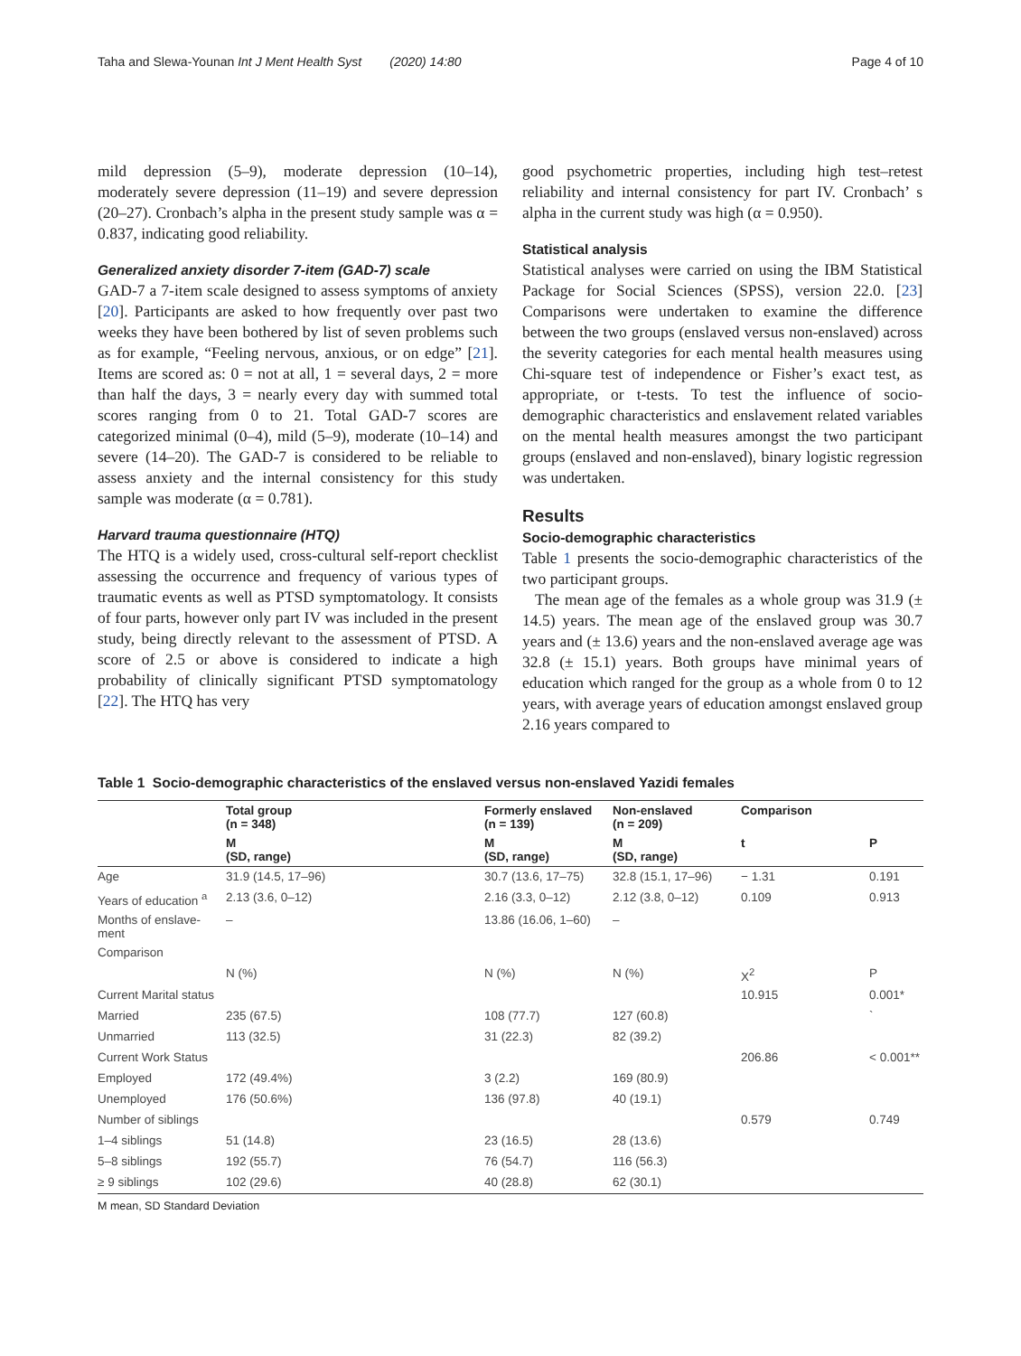Taha and Slewa-Younan Int J Ment Health Syst (2020) 14:80 Page 4 of 10
mild depression (5–9), moderate depression (10–14), moderately severe depression (11–19) and severe depression (20–27). Cronbach’s alpha in the present study sample was α = 0.837, indicating good reliability.
Generalized anxiety disorder 7-item (GAD-7) scale
GAD-7 a 7-item scale designed to assess symptoms of anxiety [20]. Participants are asked to how frequently over past two weeks they have been bothered by list of seven problems such as for example, “Feeling nervous, anxious, or on edge” [21]. Items are scored as: 0 = not at all, 1 = several days, 2 = more than half the days, 3 = nearly every day with summed total scores ranging from 0 to 21. Total GAD-7 scores are categorized minimal (0–4), mild (5–9), moderate (10–14) and severe (14–20). The GAD-7 is considered to be reliable to assess anxiety and the internal consistency for this study sample was moderate (α = 0.781).
Harvard trauma questionnaire (HTQ)
The HTQ is a widely used, cross-cultural self-report checklist assessing the occurrence and frequency of various types of traumatic events as well as PTSD symptomatology. It consists of four parts, however only part IV was included in the present study, being directly relevant to the assessment of PTSD. A score of 2.5 or above is considered to indicate a high probability of clinically significant PTSD symptomatology [22]. The HTQ has very
good psychometric properties, including high test–retest reliability and internal consistency for part IV. Cronbach’ s alpha in the current study was high (α = 0.950).
Statistical analysis
Statistical analyses were carried on using the IBM Statistical Package for Social Sciences (SPSS), version 22.0. [23] Comparisons were undertaken to examine the difference between the two groups (enslaved versus non-enslaved) across the severity categories for each mental health measures using Chi-square test of independence or Fisher’s exact test, as appropriate, or t-tests. To test the influence of socio-demographic characteristics and enslavement related variables on the mental health measures amongst the two participant groups (enslaved and non-enslaved), binary logistic regression was undertaken.
Results
Socio-demographic characteristics
Table 1 presents the socio-demographic characteristics of the two participant groups.
The mean age of the females as a whole group was 31.9 (± 14.5) years. The mean age of the enslaved group was 30.7 years and (± 13.6) years and the non-enslaved average age was 32.8 (± 15.1) years. Both groups have minimal years of education which ranged for the group as a whole from 0 to 12 years, with average years of education amongst enslaved group 2.16 years compared to
Table 1 Socio-demographic characteristics of the enslaved versus non-enslaved Yazidi females
| | Total group (n = 348) | Formerly enslaved (n = 139) | Non-enslaved (n = 209) | Comparison | |
| --- | --- | --- | --- | --- | --- |
| | M (SD, range) | M (SD, range) | M (SD, range) | t | P |
| Age | 31.9 (14.5, 17–96) | 30.7 (13.6, 17–75) | 32.8 (15.1, 17–96) | − 1.31 | 0.191 |
| Years of education <sup>a</sup> | 2.13 (3.6, 0–12) | 2.16 (3.3, 0–12) | 2.12 (3.8, 0–12) | 0.109 | 0.913 |
| Months of enslave-ment | – | 13.86 (16.06, 1–60) | – | | |
| Comparison | | | | | |
| | N (%) | N (%) | N (%) | X<sup>2</sup> | P |
| Current Marital status | | | | 10.915 | 0.001* |
| Married | 235 (67.5) | 108 (77.7) | 127 (60.8) | | ` |
| Unmarried | 113 (32.5) | 31 (22.3) | 82 (39.2) | | |
| Current Work Status | | | | 206.86 | < 0.001** |
| Employed | 172 (49.4%) | 3 (2.2) | 169 (80.9) | | |
| Unemployed | 176 (50.6%) | 136 (97.8) | 40 (19.1) | | |
| Number of siblings | | | | 0.579 | 0.749 |
| 1–4 siblings | 51 (14.8) | 23 (16.5) | 28 (13.6) | | |
| 5–8 siblings | 192 (55.7) | 76 (54.7) | 116 (56.3) | | |
| ≥ 9 siblings | 102 (29.6) | 40 (28.8) | 62 (30.1) | | |
M mean, SD Standard Deviation